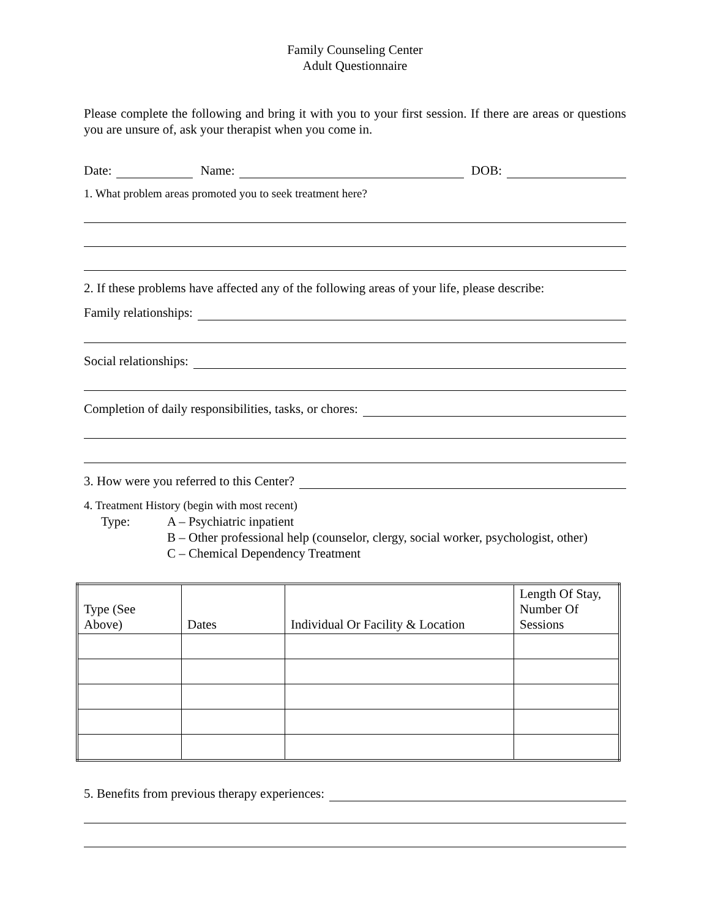Family Counseling Center
Adult Questionnaire
Please complete the following and bring it with you to your first session. If there are areas or questions you are unsure of, ask your therapist when you come in.
Date: Name: DOB:
1. What problem areas promoted you to seek treatment here?
2. If these problems have affected any of the following areas of your life, please describe:
Family relationships:
Social relationships:
Completion of daily responsibilities, tasks, or chores:
3. How were you referred to this Center?
4. Treatment History (begin with most recent)
Type: A – Psychiatric inpatient
B – Other professional help (counselor, clergy, social worker, psychologist, other)
C – Chemical Dependency Treatment
| Type (See Above) | Dates | Individual Or Facility & Location | Length Of Stay, Number Of Sessions |
| --- | --- | --- | --- |
5. Benefits from previous therapy experiences: